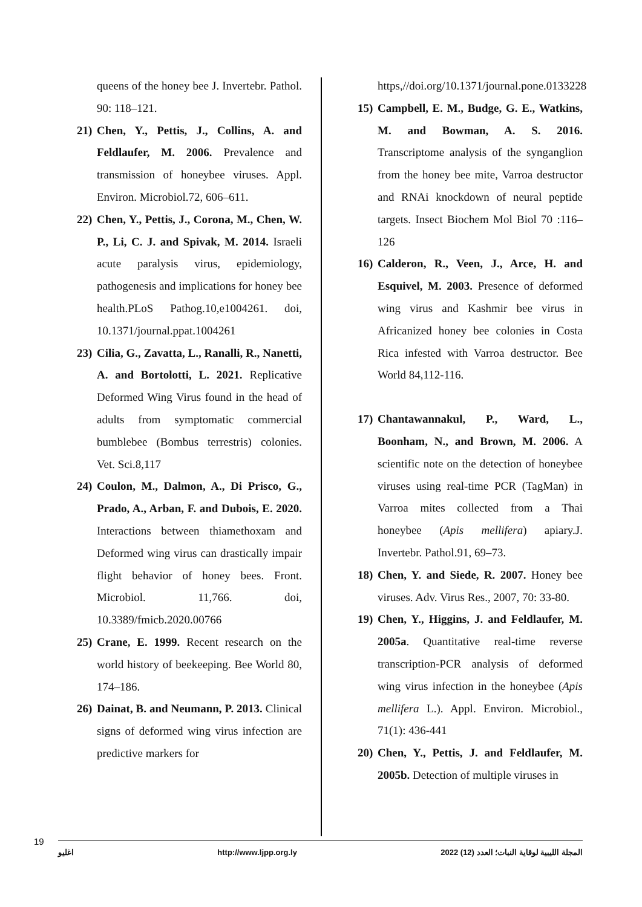https,//doi.org/10.1371/journal.pone.0133228
15) Campbell, E. M., Budge, G. E., Watkins, M. and Bowman, A. S. 2016. Transcriptome analysis of the synganglion from the honey bee mite, Varroa destructor and RNAi knockdown of neural peptide targets. Insect Biochem Mol Biol 70 :116–126
16) Calderon, R., Veen, J., Arce, H. and Esquivel, M. 2003. Presence of deformed wing virus and Kashmir bee virus in Africanized honey bee colonies in Costa Rica infested with Varroa destructor. Bee World 84,112-116.
17) Chantawannakul, P., Ward, L., Boonham, N., and Brown, M. 2006. A scientific note on the detection of honeybee viruses using real-time PCR (TagMan) in Varroa mites collected from a Thai honeybee (Apis mellifera) apiary.J. Invertebr. Pathol.91, 69–73.
18) Chen, Y. and Siede, R. 2007. Honey bee viruses. Adv. Virus Res., 2007, 70: 33-80.
19) Chen, Y., Higgins, J. and Feldlaufer, M. 2005a. Quantitative real-time reverse transcription-PCR analysis of deformed wing virus infection in the honeybee (Apis mellifera L.). Appl. Environ. Microbiol., 71(1): 436-441
20) Chen, Y., Pettis, J. and Feldlaufer, M. 2005b. Detection of multiple viruses in
queens of the honey bee J. Invertebr. Pathol. 90: 118–121.
21) Chen, Y., Pettis, J., Collins, A. and Feldlaufer, M. 2006. Prevalence and transmission of honeybee viruses. Appl. Environ. Microbiol.72, 606–611.
22) Chen, Y., Pettis, J., Corona, M., Chen, W. P., Li, C. J. and Spivak, M. 2014. Israeli acute paralysis virus, epidemiology, pathogenesis and implications for honey bee health.PLoS Pathog.10,e1004261. doi, 10.1371/journal.ppat.1004261
23) Cilia, G., Zavatta, L., Ranalli, R., Nanetti, A. and Bortolotti, L. 2021. Replicative Deformed Wing Virus found in the head of adults from symptomatic commercial bumblebee (Bombus terrestris) colonies. Vet. Sci.8,117
24) Coulon, M., Dalmon, A., Di Prisco, G., Prado, A., Arban, F. and Dubois, E. 2020. Interactions between thiamethoxam and Deformed wing virus can drastically impair flight behavior of honey bees. Front. Microbiol. 11,766. doi, 10.3389/fmicb.2020.00766
25) Crane, E. 1999. Recent research on the world history of beekeeping. Bee World 80, 174–186.
26) Dainat, B. and Neumann, P. 2013. Clinical signs of deformed wing virus infection are predictive markers for
19
اغليو http://www.ljpp.org.ly المجلة الليبية لوقاية النبات؛ العدد (12) 2022